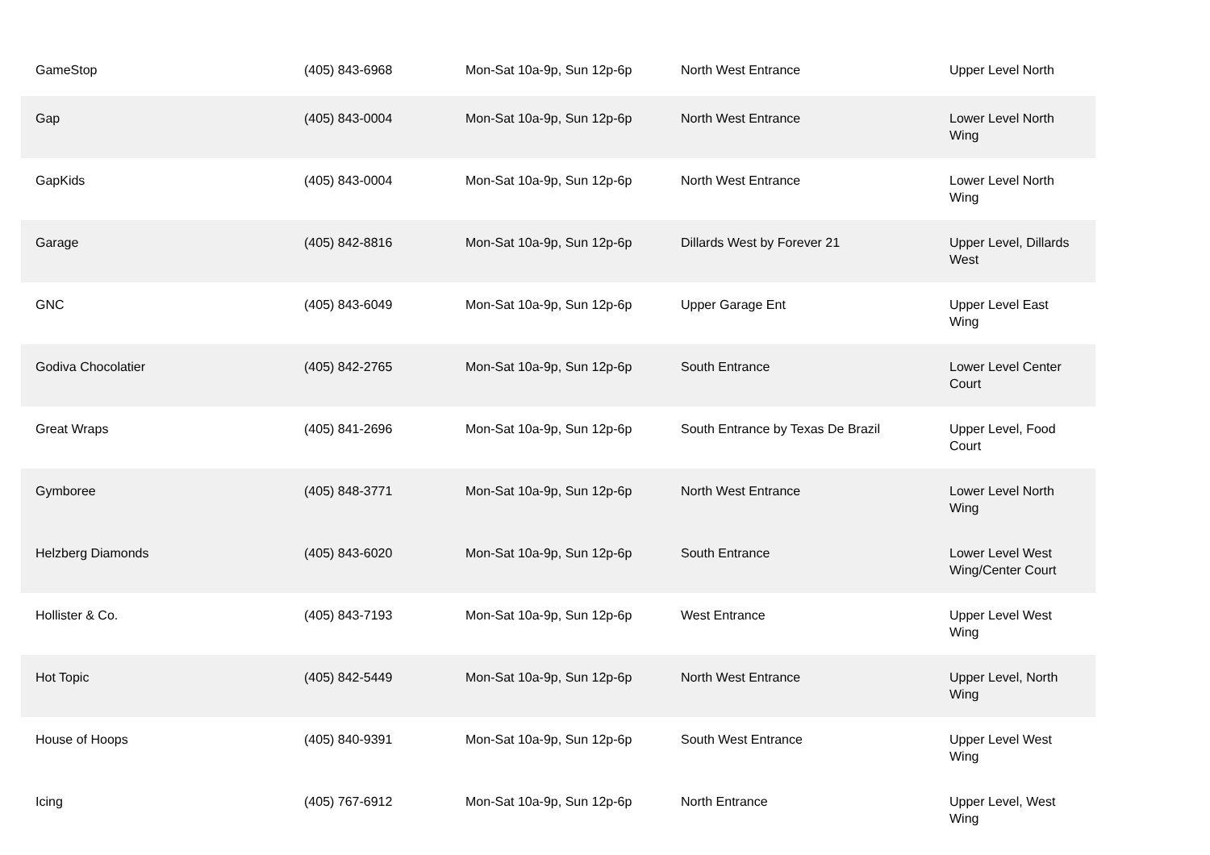| GameStop | (405) 843-6968 | Mon-Sat 10a-9p, Sun 12p-6p | North West Entrance | Upper Level North |
| Gap | (405) 843-0004 | Mon-Sat 10a-9p, Sun 12p-6p | North West Entrance | Lower Level North Wing |
| GapKids | (405) 843-0004 | Mon-Sat 10a-9p, Sun 12p-6p | North West Entrance | Lower Level North Wing |
| Garage | (405) 842-8816 | Mon-Sat 10a-9p, Sun 12p-6p | Dillards West by Forever 21 | Upper Level, Dillards West |
| GNC | (405) 843-6049 | Mon-Sat 10a-9p, Sun 12p-6p | Upper Garage Ent | Upper Level East Wing |
| Godiva Chocolatier | (405) 842-2765 | Mon-Sat 10a-9p, Sun 12p-6p | South Entrance | Lower Level Center Court |
| Great Wraps | (405) 841-2696 | Mon-Sat 10a-9p, Sun 12p-6p | South Entrance by Texas De Brazil | Upper Level, Food Court |
| Gymboree | (405) 848-3771 | Mon-Sat 10a-9p, Sun 12p-6p | North West Entrance | Lower Level North Wing |
| Helzberg Diamonds | (405) 843-6020 | Mon-Sat 10a-9p, Sun 12p-6p | South Entrance | Lower Level West Wing/Center Court |
| Hollister & Co. | (405) 843-7193 | Mon-Sat 10a-9p, Sun 12p-6p | West Entrance | Upper Level West Wing |
| Hot Topic | (405) 842-5449 | Mon-Sat 10a-9p, Sun 12p-6p | North West Entrance | Upper Level, North Wing |
| House of Hoops | (405) 840-9391 | Mon-Sat 10a-9p, Sun 12p-6p | South West Entrance | Upper Level West Wing |
| Icing | (405) 767-6912 | Mon-Sat 10a-9p, Sun 12p-6p | North Entrance | Upper Level, West Wing |